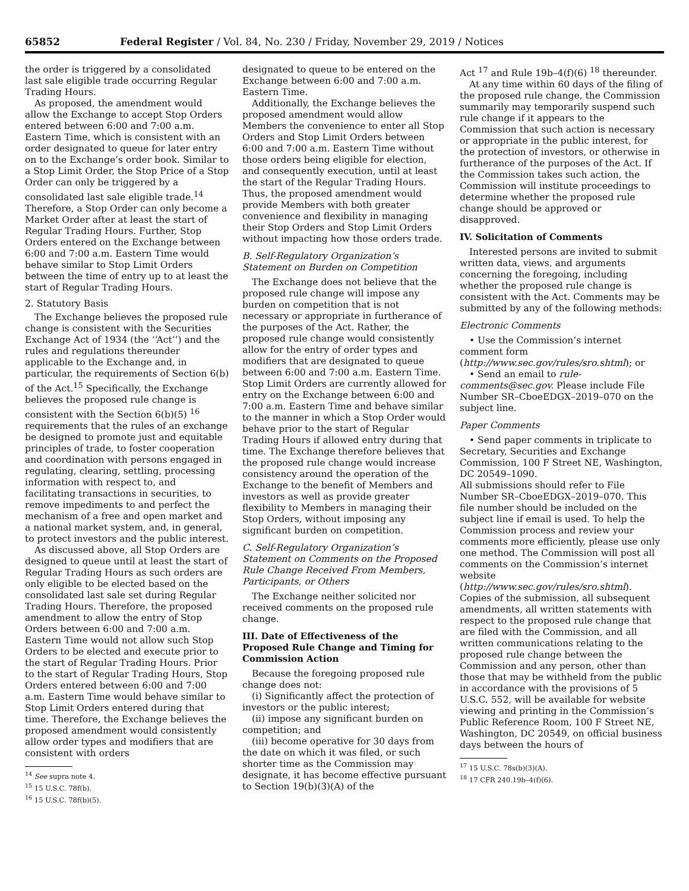65852 Federal Register / Vol. 84, No. 230 / Friday, November 29, 2019 / Notices
the order is triggered by a consolidated last sale eligible trade occurring Regular Trading Hours.
As proposed, the amendment would allow the Exchange to accept Stop Orders entered between 6:00 and 7:00 a.m. Eastern Time, which is consistent with an order designated to queue for later entry on to the Exchange’s order book. Similar to a Stop Limit Order, the Stop Price of a Stop Order can only be triggered by a consolidated last sale eligible trade.<sup>14</sup> Therefore, a Stop Order can only become a Market Order after at least the start of Regular Trading Hours. Further, Stop Orders entered on the Exchange between 6:00 and 7:00 a.m. Eastern Time would behave similar to Stop Limit Orders between the time of entry up to at least the start of Regular Trading Hours.
2. Statutory Basis
The Exchange believes the proposed rule change is consistent with the Securities Exchange Act of 1934 (the ‘‘Act’’) and the rules and regulations thereunder applicable to the Exchange and, in particular, the requirements of Section 6(b) of the Act.<sup>15</sup> Specifically, the Exchange believes the proposed rule change is consistent with the Section 6(b)(5) <sup>16</sup> requirements that the rules of an exchange be designed to promote just and equitable principles of trade, to foster cooperation and coordination with persons engaged in regulating, clearing, settling, processing information with respect to, and facilitating transactions in securities, to remove impediments to and perfect the mechanism of a free and open market and a national market system, and, in general, to protect investors and the public interest.
As discussed above, all Stop Orders are designed to queue until at least the start of Regular Trading Hours as such orders are only eligible to be elected based on the consolidated last sale set during Regular Trading Hours. Therefore, the proposed amendment to allow the entry of Stop Orders between 6:00 and 7:00 a.m. Eastern Time would not allow such Stop Orders to be elected and execute prior to the start of Regular Trading Hours. Prior to the start of Regular Trading Hours, Stop Orders entered between 6:00 and 7:00 a.m. Eastern Time would behave similar to Stop Limit Orders entered during that time. Therefore, the Exchange believes the proposed amendment would consistently allow order types and modifiers that are consistent with orders
<sup>14</sup> See supra note 4.
<sup>15</sup> 15 U.S.C. 78f(b).
<sup>16</sup> 15 U.S.C. 78f(b)(5).
designated to queue to be entered on the Exchange between 6:00 and 7:00 a.m. Eastern Time.
Additionally, the Exchange believes the proposed amendment would allow Members the convenience to enter all Stop Orders and Stop Limit Orders between 6:00 and 7:00 a.m. Eastern Time without those orders being eligible for election, and consequently execution, until at least the start of the Regular Trading Hours. Thus, the proposed amendment would provide Members with both greater convenience and flexibility in managing their Stop Orders and Stop Limit Orders without impacting how those orders trade.
B. Self-Regulatory Organization’s Statement on Burden on Competition
The Exchange does not believe that the proposed rule change will impose any burden on competition that is not necessary or appropriate in furtherance of the purposes of the Act. Rather, the proposed rule change would consistently allow for the entry of order types and modifiers that are designated to queue between 6:00 and 7:00 a.m. Eastern Time. Stop Limit Orders are currently allowed for entry on the Exchange between 6:00 and 7:00 a.m. Eastern Time and behave similar to the manner in which a Stop Order would behave prior to the start of Regular Trading Hours if allowed entry during that time. The Exchange therefore believes that the proposed rule change would increase consistency around the operation of the Exchange to the benefit of Members and investors as well as provide greater flexibility to Members in managing their Stop Orders, without imposing any significant burden on competition.
C. Self-Regulatory Organization’s Statement on Comments on the Proposed Rule Change Received From Members, Participants, or Others
The Exchange neither solicited nor received comments on the proposed rule change.
III. Date of Effectiveness of the Proposed Rule Change and Timing for Commission Action
Because the foregoing proposed rule change does not:
(i) Significantly affect the protection of investors or the public interest;
(ii) impose any significant burden on competition; and
(iii) become operative for 30 days from the date on which it was filed, or such shorter time as the Commission may designate, it has become effective pursuant to Section 19(b)(3)(A) of the
Act <sup>17</sup> and Rule 19b–4(f)(6) <sup>18</sup> thereunder.
At any time within 60 days of the filing of the proposed rule change, the Commission summarily may temporarily suspend such rule change if it appears to the Commission that such action is necessary or appropriate in the public interest, for the protection of investors, or otherwise in furtherance of the purposes of the Act. If the Commission takes such action, the Commission will institute proceedings to determine whether the proposed rule change should be approved or disapproved.
IV. Solicitation of Comments
Interested persons are invited to submit written data, views, and arguments concerning the foregoing, including whether the proposed rule change is consistent with the Act. Comments may be submitted by any of the following methods:
Electronic Comments
• Use the Commission’s internet comment form (http://www.sec.gov/rules/sro.shtml); or
• Send an email to rule-comments@sec.gov. Please include File Number SR–CboeEDGX–2019–070 on the subject line.
Paper Comments
• Send paper comments in triplicate to Secretary, Securities and Exchange Commission, 100 F Street NE, Washington, DC 20549–1090.
All submissions should refer to File Number SR–CboeEDGX–2019–070. This file number should be included on the subject line if email is used. To help the Commission process and review your comments more efficiently, please use only one method. The Commission will post all comments on the Commission’s internet website (http://www.sec.gov/rules/sro.shtml). Copies of the submission, all subsequent amendments, all written statements with respect to the proposed rule change that are filed with the Commission, and all written communications relating to the proposed rule change between the Commission and any person, other than those that may be withheld from the public in accordance with the provisions of 5 U.S.C. 552, will be available for website viewing and printing in the Commission’s Public Reference Room, 100 F Street NE, Washington, DC 20549, on official business days between the hours of
<sup>17</sup> 15 U.S.C. 78s(b)(3)(A).
<sup>18</sup> 17 CFR 240.19b–4(f)(6).